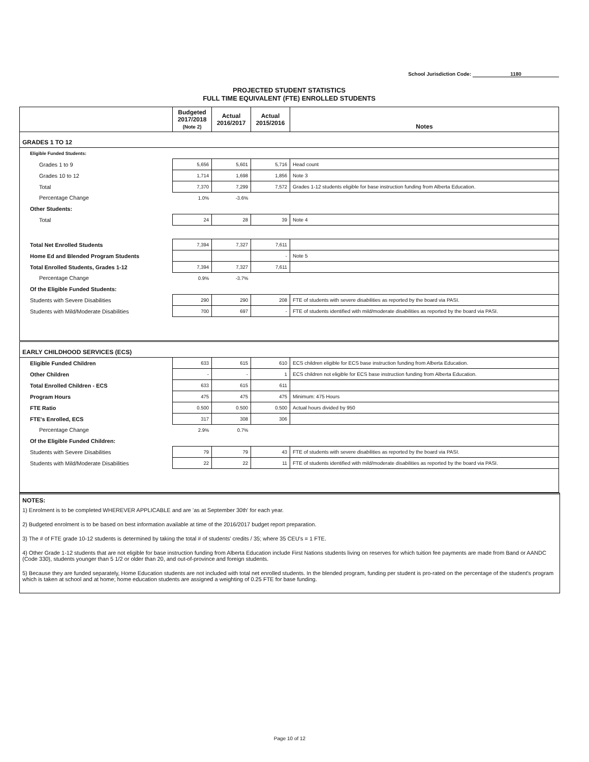School Jurisdiction Code: 1180
PROJECTED STUDENT STATISTICS
FULL TIME EQUIVALENT (FTE) ENROLLED STUDENTS
| | Budgeted 2017/2018 (Note 2) | Actual 2016/2017 | Actual 2015/2016 | Notes |
| --- | --- | --- | --- | --- |
| GRADES 1 TO 12 | | | | |
| Eligible Funded Students: | | | | |
| Grades 1 to 9 | 5,656 | 5,601 | 5,716 | Head count |
| Grades 10 to 12 | 1,714 | 1,698 | 1,856 | Note 3 |
| Total | 7,370 | 7,299 | 7,572 | Grades 1-12 students eligible for base instruction funding from Alberta Education. |
| Percentage Change | 1.0% | -3.6% | | |
| Other Students: | | | | |
| Total | 24 | 28 | 39 | Note 4 |
| Total Net Enrolled Students | 7,394 | 7,327 | 7,611 | |
| Home Ed and Blended Program Students | | | - | Note 5 |
| Total Enrolled Students, Grades 1-12 | 7,394 | 7,327 | 7,611 | |
| Percentage Change | 0.9% | -3.7% | | |
| Of the Eligible Funded Students: | | | | |
| Students with Severe Disabilities | 290 | 290 | 208 | FTE of students with severe disabilities as reported by the board via PASI. |
| Students with Mild/Moderate Disabilities | 700 | 697 | - | FTE of students identified with mild/moderate disabilities as reported by the board via PASI. |
| EARLY CHILDHOOD SERVICES (ECS) | | | | |
| Eligible Funded Children | 633 | 615 | 610 | ECS children eligible for ECS base instruction funding from Alberta Education. |
| Other Children | - | - | 1 | ECS children not eligible for ECS base instruction funding from Alberta Education. |
| Total Enrolled Children - ECS | 633 | 615 | 611 | |
| Program Hours | 475 | 475 | 475 | Minimum: 475 Hours |
| FTE Ratio | 0.500 | 0.500 | 0.500 | Actual hours divided by 950 |
| FTE's Enrolled, ECS | 317 | 308 | 306 | |
| Percentage Change | 2.9% | 0.7% | | |
| Of the Eligible Funded Children: | | | | |
| Students with Severe Disabilities | 79 | 79 | 43 | FTE of students with severe disabilities as reported by the board via PASI. |
| Students with Mild/Moderate Disabilities | 22 | 22 | 11 | FTE of students identified with mild/moderate disabilities as reported by the board via PASI. |
NOTES:
1) Enrolment is to be completed WHEREVER APPLICABLE and are 'as at September 30th' for each year.
2) Budgeted enrolment is to be based on best information available at time of the 2016/2017 budget report preparation.
3) The # of FTE grade 10-12 students is determined by taking the total # of students' credits / 35; where 35 CEU's = 1 FTE.
4) Other Grade 1-12 students that are not eligible for base instruction funding from Alberta Education include First Nations students living on reserves for which tuition fee payments are made from Band or AANDC (Code 330), students younger than 5 1/2 or older than 20, and out-of-province and foreign students.
5) Because they are funded separately, Home Education students are not included with total net enrolled students. In the blended program, funding per student is pro-rated on the percentage of the student's program which is taken at school and at home; home education students are assigned a weighting of 0.25 FTE for base funding.
Page 10 of 12